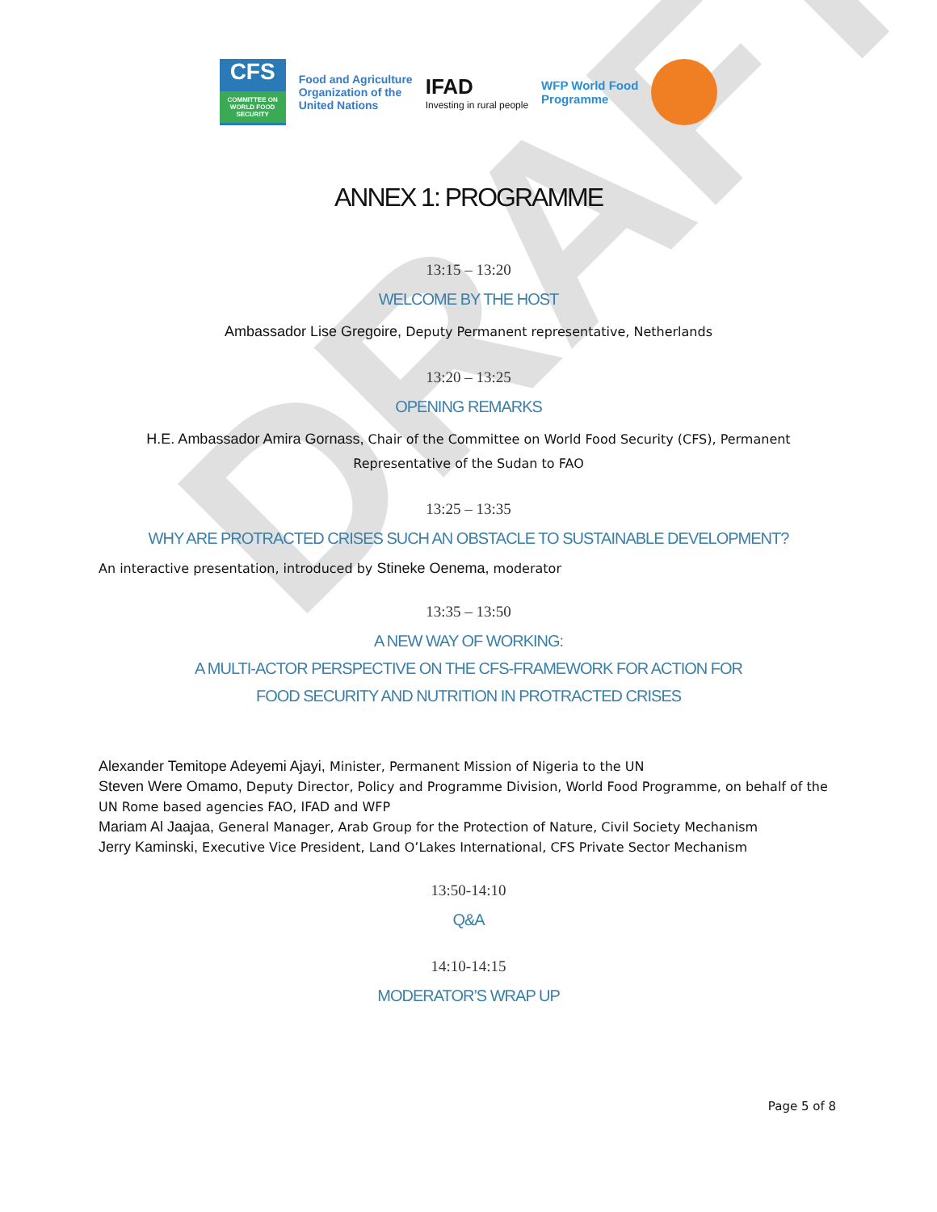DRAFT
CFS
COMMITTEE ON WORLD FOOD SECURITY
Food and Agriculture
Organization of the
United Nations
IFAD
Investing in rural people
WFP World Food
Programme
ANNEX 1: PROGRAMME
13:15 – 13:20
WELCOME BY THE HOST
Ambassador Lise Gregoire, Deputy Permanent representative, Netherlands
13:20 – 13:25
OPENING REMARKS
H.E. Ambassador Amira Gornass, Chair of the Committee on World Food Security (CFS), Permanent Representative of the Sudan to FAO
13:25 – 13:35
WHY ARE PROTRACTED CRISES SUCH AN OBSTACLE TO SUSTAINABLE DEVELOPMENT?
An interactive presentation, introduced by Stineke Oenema, moderator
13:35 – 13:50
A NEW WAY OF WORKING:
A MULTI-ACTOR PERSPECTIVE ON THE CFS-FRAMEWORK FOR ACTION FOR
FOOD SECURITY AND NUTRITION IN PROTRACTED CRISES
Alexander Temitope Adeyemi Ajayi, Minister, Permanent Mission of Nigeria to the UN
Steven Were Omamo, Deputy Director, Policy and Programme Division, World Food Programme, on behalf of the UN Rome based agencies FAO, IFAD and WFP
Mariam Al Jaajaa, General Manager, Arab Group for the Protection of Nature, Civil Society Mechanism
Jerry Kaminski, Executive Vice President, Land O’Lakes International, CFS Private Sector Mechanism
13:50-14:10
Q&A
14:10-14:15
MODERATOR’S WRAP UP
Page 5 of 8